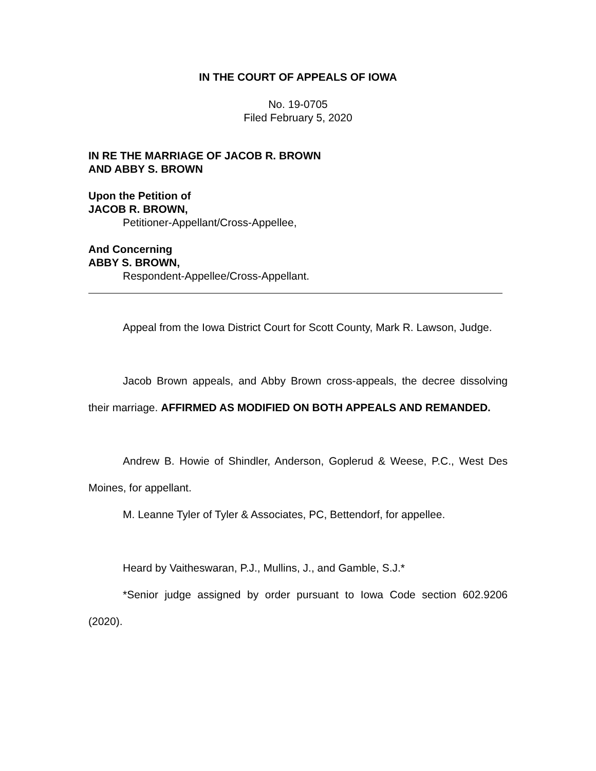IN THE COURT OF APPEALS OF IOWA
No. 19-0705
Filed February 5, 2020
IN RE THE MARRIAGE OF JACOB R. BROWN
AND ABBY S. BROWN
Upon the Petition of
JACOB R. BROWN,
Petitioner-Appellant/Cross-Appellee,
And Concerning
ABBY S. BROWN,
Respondent-Appellee/Cross-Appellant.
Appeal from the Iowa District Court for Scott County, Mark R. Lawson, Judge.
Jacob Brown appeals, and Abby Brown cross-appeals, the decree dissolving their marriage. AFFIRMED AS MODIFIED ON BOTH APPEALS AND REMANDED.
Andrew B. Howie of Shindler, Anderson, Goplerud & Weese, P.C., West Des Moines, for appellant.
M. Leanne Tyler of Tyler & Associates, PC, Bettendorf, for appellee.
Heard by Vaitheswaran, P.J., Mullins, J., and Gamble, S.J.*
*Senior judge assigned by order pursuant to Iowa Code section 602.9206 (2020).